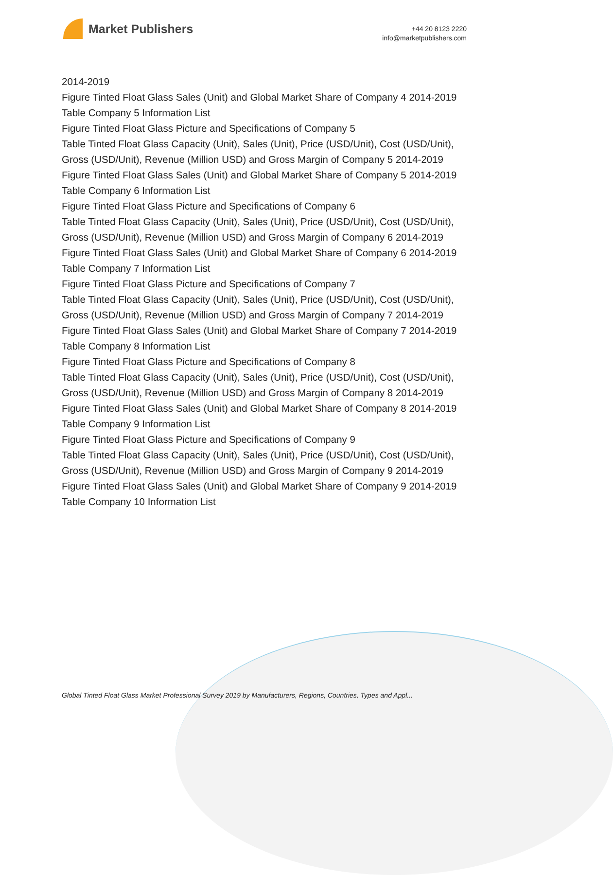Market Publishers
+44 20 8123 2220
info@marketpublishers.com
2014-2019
Figure Tinted Float Glass Sales (Unit) and Global Market Share of Company 4 2014-2019
Table Company 5 Information List
Figure Tinted Float Glass Picture and Specifications of Company 5
Table Tinted Float Glass Capacity (Unit), Sales (Unit), Price (USD/Unit), Cost (USD/Unit), Gross (USD/Unit), Revenue (Million USD) and Gross Margin of Company 5 2014-2019
Figure Tinted Float Glass Sales (Unit) and Global Market Share of Company 5 2014-2019
Table Company 6 Information List
Figure Tinted Float Glass Picture and Specifications of Company 6
Table Tinted Float Glass Capacity (Unit), Sales (Unit), Price (USD/Unit), Cost (USD/Unit), Gross (USD/Unit), Revenue (Million USD) and Gross Margin of Company 6 2014-2019
Figure Tinted Float Glass Sales (Unit) and Global Market Share of Company 6 2014-2019
Table Company 7 Information List
Figure Tinted Float Glass Picture and Specifications of Company 7
Table Tinted Float Glass Capacity (Unit), Sales (Unit), Price (USD/Unit), Cost (USD/Unit), Gross (USD/Unit), Revenue (Million USD) and Gross Margin of Company 7 2014-2019
Figure Tinted Float Glass Sales (Unit) and Global Market Share of Company 7 2014-2019
Table Company 8 Information List
Figure Tinted Float Glass Picture and Specifications of Company 8
Table Tinted Float Glass Capacity (Unit), Sales (Unit), Price (USD/Unit), Cost (USD/Unit), Gross (USD/Unit), Revenue (Million USD) and Gross Margin of Company 8 2014-2019
Figure Tinted Float Glass Sales (Unit) and Global Market Share of Company 8 2014-2019
Table Company 9 Information List
Figure Tinted Float Glass Picture and Specifications of Company 9
Table Tinted Float Glass Capacity (Unit), Sales (Unit), Price (USD/Unit), Cost (USD/Unit), Gross (USD/Unit), Revenue (Million USD) and Gross Margin of Company 9 2014-2019
Figure Tinted Float Glass Sales (Unit) and Global Market Share of Company 9 2014-2019
Table Company 10 Information List
Global Tinted Float Glass Market Professional Survey 2019 by Manufacturers, Regions, Countries, Types and Appl...